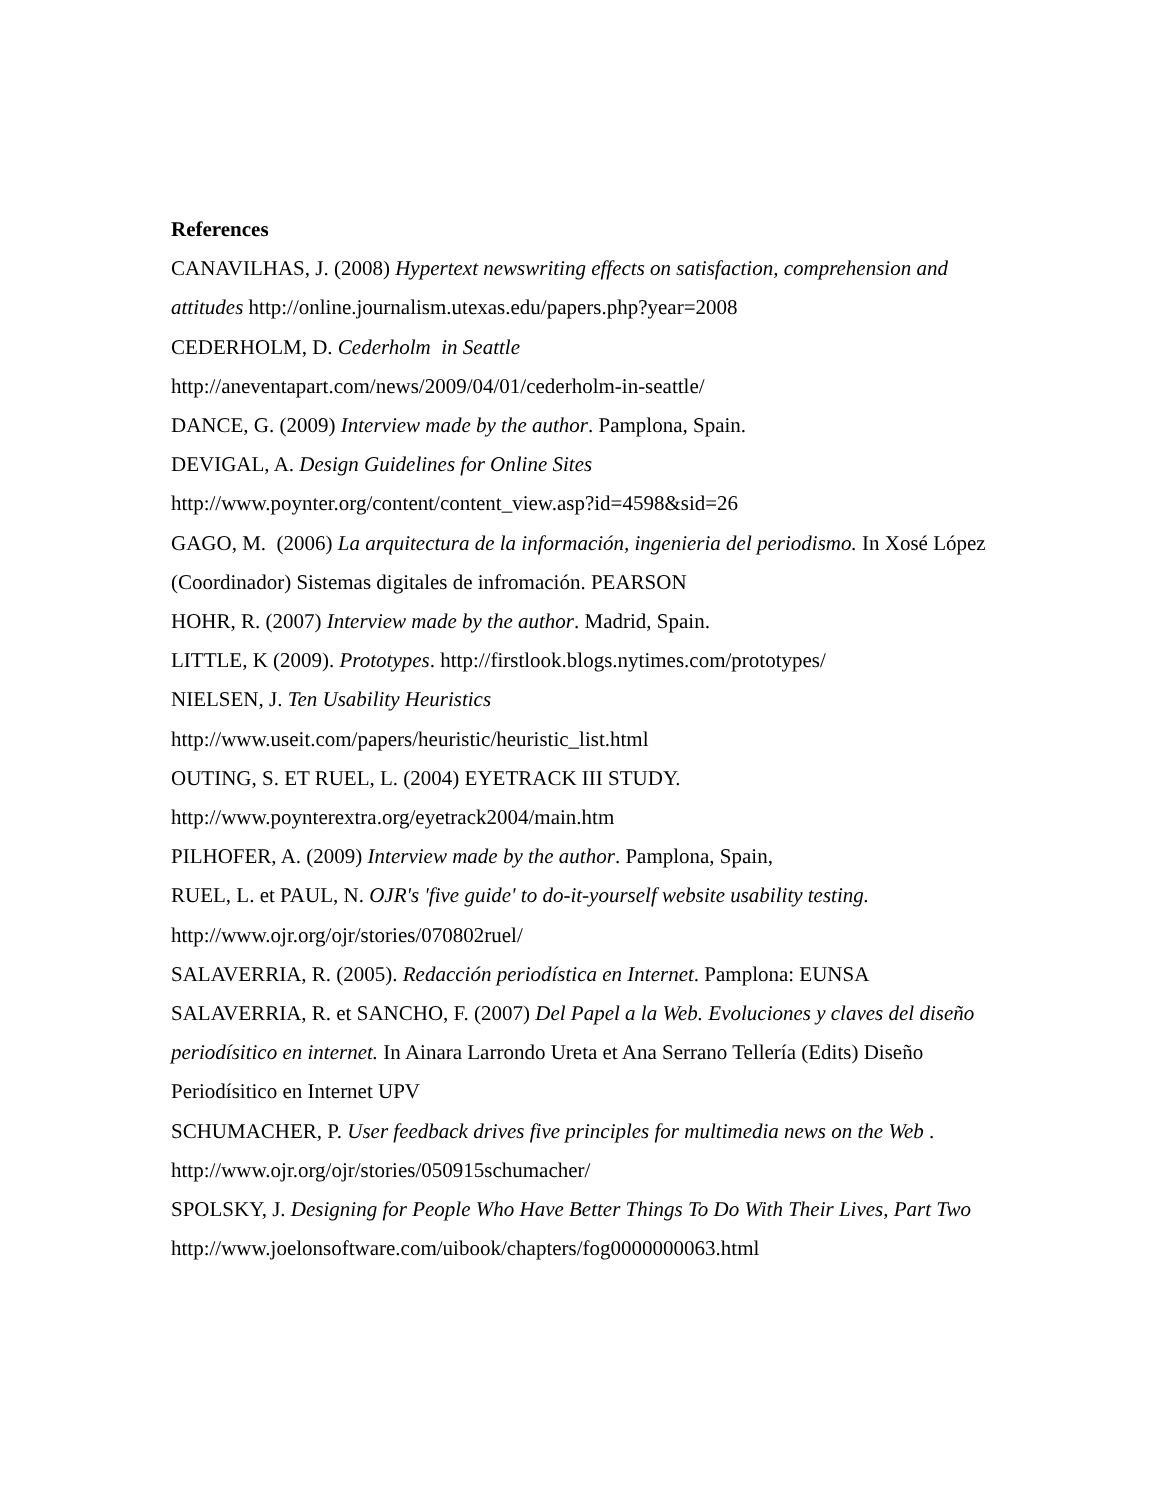References
CANAVILHAS, J. (2008) Hypertext newswriting effects on satisfaction, comprehension and attitudes http://online.journalism.utexas.edu/papers.php?year=2008
CEDERHOLM, D. Cederholm in Seattle
http://aneventapart.com/news/2009/04/01/cederholm-in-seattle/
DANCE, G. (2009) Interview made by the author. Pamplona, Spain.
DEVIGAL, A. Design Guidelines for Online Sites
http://www.poynter.org/content/content_view.asp?id=4598&sid=26
GAGO, M. (2006) La arquitectura de la información, ingenieria del periodismo. In Xosé López (Coordinador) Sistemas digitales de infromación. PEARSON
HOHR, R. (2007) Interview made by the author. Madrid, Spain.
LITTLE, K (2009). Prototypes. http://firstlook.blogs.nytimes.com/prototypes/
NIELSEN, J. Ten Usability Heuristics
http://www.useit.com/papers/heuristic/heuristic_list.html
OUTING, S. ET RUEL, L. (2004) EYETRACK III STUDY.
http://www.poynterextra.org/eyetrack2004/main.htm
PILHOFER, A. (2009) Interview made by the author. Pamplona, Spain,
RUEL, L. et PAUL, N. OJR's 'five guide' to do-it-yourself website usability testing.
http://www.ojr.org/ojr/stories/070802ruel/
SALAVERRIA, R. (2005). Redacción periodística en Internet. Pamplona: EUNSA
SALAVERRIA, R. et SANCHO, F. (2007) Del Papel a la Web. Evoluciones y claves del diseño periodísitico en internet. In Ainara Larrondo Ureta et Ana Serrano Tellería (Edits) Diseño Periodísitico en Internet UPV
SCHUMACHER, P. User feedback drives five principles for multimedia news on the Web . http://www.ojr.org/ojr/stories/050915schumacher/
SPOLSKY, J. Designing for People Who Have Better Things To Do With Their Lives, Part Two http://www.joelonsoftware.com/uibook/chapters/fog0000000063.html